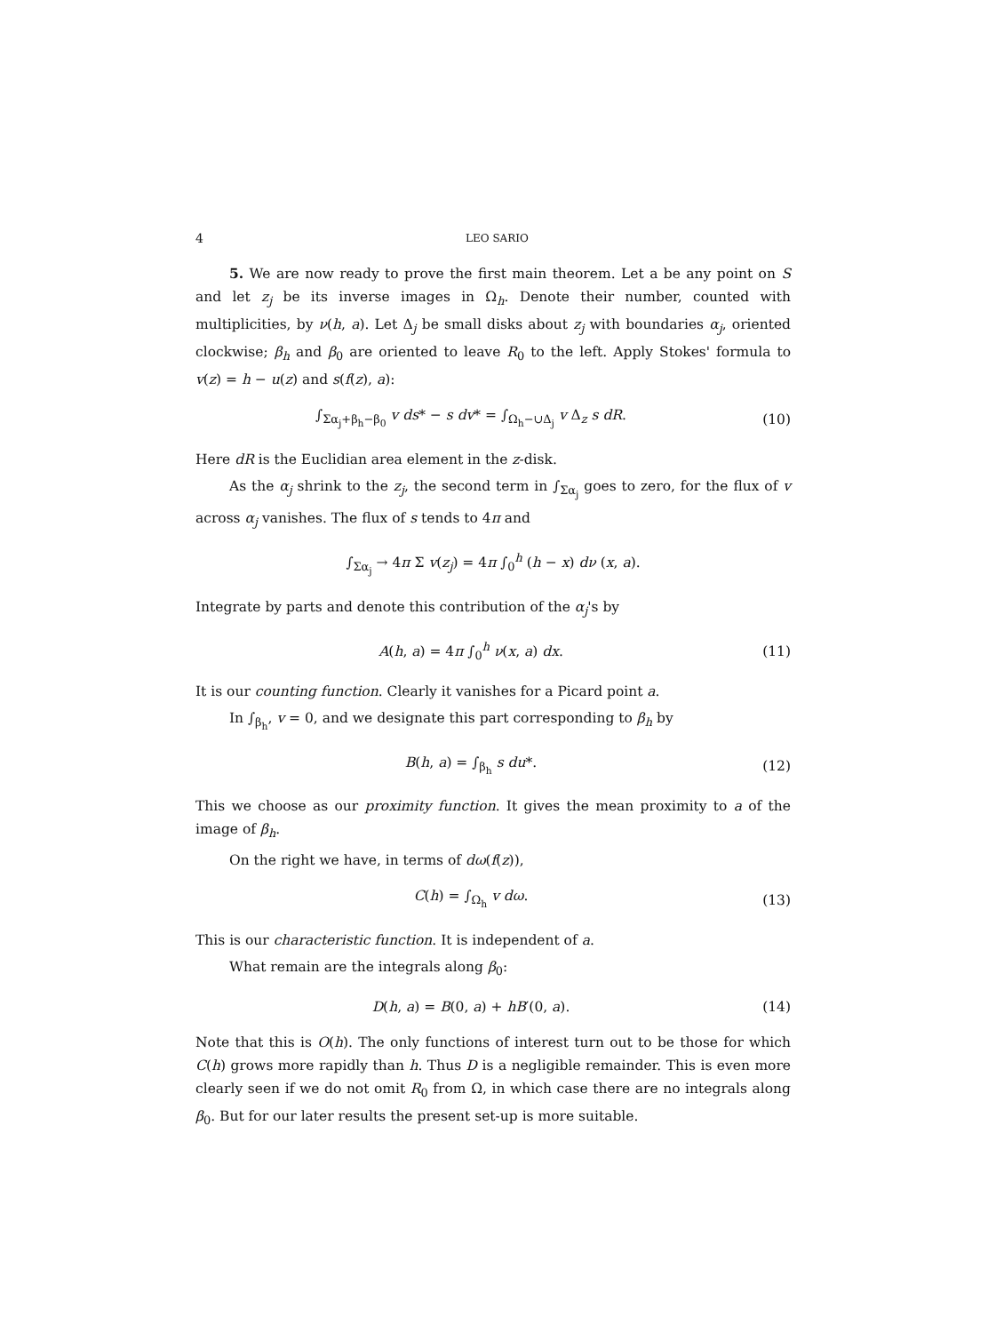4 LEO SARIO
5. We are now ready to prove the first main theorem. Let a be any point on S and let z<sub>j</sub> be its inverse images in Ω<sub>h</sub>. Denote their number, counted with multiplicities, by ν(h, a). Let Δ<sub>j</sub> be small disks about z<sub>j</sub> with boundaries α<sub>j</sub>, oriented clockwise; β<sub>h</sub> and β<sub>0</sub> are oriented to leave R<sub>0</sub> to the left. Apply Stokes' formula to v(z) = h − u(z) and s(f(z), a):
∫<sub>Σα<sub>j</sub>+β<sub>h</sub>−β<sub>0</sub></sub> v ds* − s dv* = ∫<sub>Ω<sub>h</sub>−∪Δ<sub>j</sub></sub> v Δ<sub>z</sub> s dR. (10)
Here dR is the Euclidian area element in the z-disk.
As the α<sub>j</sub> shrink to the z<sub>j</sub>, the second term in ∫<sub>Σα<sub>j</sub></sub> goes to zero, for the flux of v across α<sub>j</sub> vanishes. The flux of s tends to 4π and
∫<sub>Σα<sub>j</sub></sub> → 4π Σ v(z<sub>j</sub>) = 4π ∫<sub>0</sub><sup>h</sup> (h − x) dν (x, a).
Integrate by parts and denote this contribution of the α<sub>j</sub>'s by
A(h, a) = 4π ∫<sub>0</sub><sup>h</sup> ν(x, a) dx. (11)
It is our counting function. Clearly it vanishes for a Picard point a.
In ∫<sub>β<sub>h</sub></sub>, v = 0, and we designate this part corresponding to β<sub>h</sub> by
B(h, a) = ∫<sub>β<sub>h</sub></sub> s du*. (12)
This we choose as our proximity function. It gives the mean proximity to a of the image of β<sub>h</sub>.
On the right we have, in terms of dω(f(z)),
C(h) = ∫<sub>Ω<sub>h</sub></sub> v dω. (13)
This is our characteristic function. It is independent of a.
What remain are the integrals along β<sub>0</sub>:
D(h, a) = B(0, a) + hB′(0, a). (14)
Note that this is O(h). The only functions of interest turn out to be those for which C(h) grows more rapidly than h. Thus D is a negligible remainder. This is even more clearly seen if we do not omit R<sub>0</sub> from Ω, in which case there are no integrals along β<sub>0</sub>. But for our later results the present set-up is more suitable.